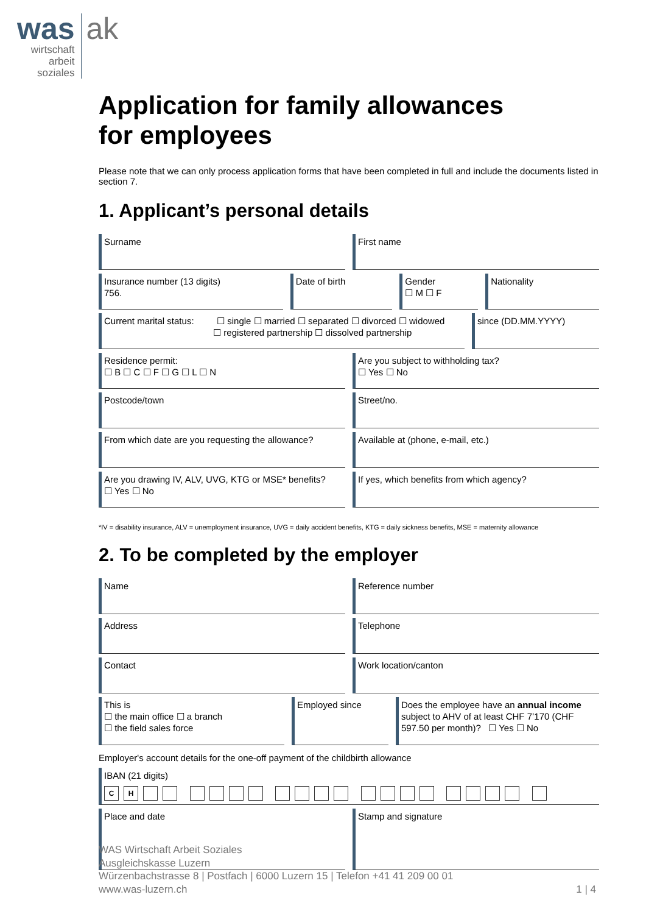was
wirtschaft
arbeit
soziales
ak
Application for family allowances
for employees
Please note that we can only process application forms that have been completed in full and include the documents listed in section 7.
1. Applicant’s personal details
Surname First name
Insurance number (13 digits)
756.
Date of birth Gender
☐ M ☐ F
Nationality
Current marital status: ☐ single ☐ married ☐ separated ☐ divorced ☐ widowed
☐ registered partnership ☐ dissolved partnership
since (DD.MM.YYYY)
Residence permit:
☐ B ☐ C ☐ F ☐ G ☐ L ☐ N
Are you subject to withholding tax?
☐ Yes ☐ No
Postcode/town Street/no.
From which date are you requesting the allowance?
Available at (phone, e-mail, etc.)
Are you drawing IV, ALV, UVG, KTG or MSE* benefits?
☐ Yes ☐ No
If yes, which benefits from which agency?
*IV = disability insurance, ALV = unemployment insurance, UVG = daily accident benefits, KTG = daily sickness benefits, MSE = maternity allowance
2. To be completed by the employer
Name Reference number
Address Telephone
Contact Work location/canton
This is
☐ the main office ☐ a branch
☐ the field sales force
Employed since Does the employee have an annual income subject to AHV of at least CHF 7’170 (CHF 597.50 per month)? ☐ Yes ☐ No
Employer's account details for the one-off payment of the childbirth allowance
IBAN (21 digits)
CH
Place and date Stamp and signature
WAS Wirtschaft Arbeit Soziales
Ausgleichskasse Luzern
Würzenbachstrasse 8 | Postfach | 6000 Luzern 15 | Telefon +41 41 209 00 01
www.was-luzern.ch
1 | 4